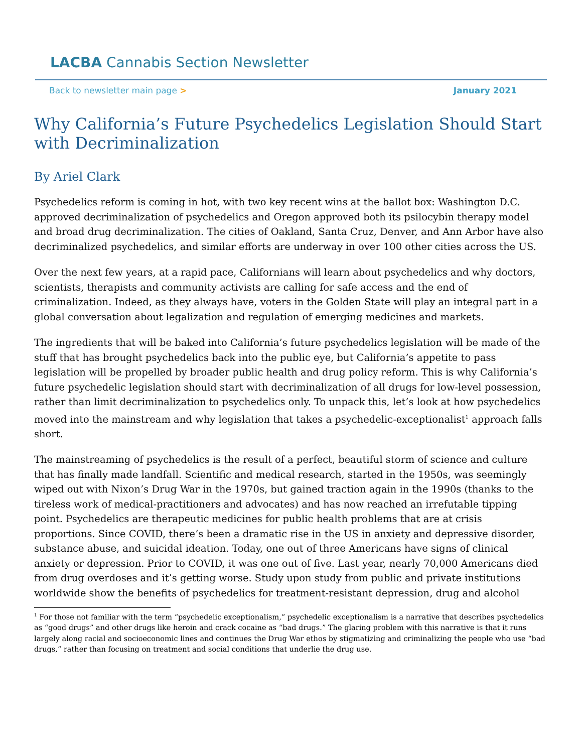LACBA Cannabis Section Newsletter
Back to newsletter main page > January 2021
Why California’s Future Psychedelics Legislation Should Start with Decriminalization
By Ariel Clark
Psychedelics reform is coming in hot, with two key recent wins at the ballot box: Washington D.C. approved decriminalization of psychedelics and Oregon approved both its psilocybin therapy model and broad drug decriminalization. The cities of Oakland, Santa Cruz, Denver, and Ann Arbor have also decriminalized psychedelics, and similar efforts are underway in over 100 other cities across the US.
Over the next few years, at a rapid pace, Californians will learn about psychedelics and why doctors, scientists, therapists and community activists are calling for safe access and the end of criminalization. Indeed, as they always have, voters in the Golden State will play an integral part in a global conversation about legalization and regulation of emerging medicines and markets.
The ingredients that will be baked into California’s future psychedelics legislation will be made of the stuff that has brought psychedelics back into the public eye, but California’s appetite to pass legislation will be propelled by broader public health and drug policy reform. This is why California’s future psychedelic legislation should start with decriminalization of all drugs for low-level possession, rather than limit decriminalization to psychedelics only. To unpack this, let’s look at how psychedelics moved into the mainstream and why legislation that takes a psychedelic-exceptionalist<sup>1</sup> approach falls short.
The mainstreaming of psychedelics is the result of a perfect, beautiful storm of science and culture that has finally made landfall. Scientific and medical research, started in the 1950s, was seemingly wiped out with Nixon’s Drug War in the 1970s, but gained traction again in the 1990s (thanks to the tireless work of medical-practitioners and advocates) and has now reached an irrefutable tipping point. Psychedelics are therapeutic medicines for public health problems that are at crisis proportions. Since COVID, there’s been a dramatic rise in the US in anxiety and depressive disorder, substance abuse, and suicidal ideation. Today, one out of three Americans have signs of clinical anxiety or depression. Prior to COVID, it was one out of five. Last year, nearly 70,000 Americans died from drug overdoses and it’s getting worse. Study upon study from public and private institutions worldwide show the benefits of psychedelics for treatment-resistant depression, drug and alcohol
<sup>1</sup> For those not familiar with the term “psychedelic exceptionalism,” psychedelic exceptionalism is a narrative that describes psychedelics as “good drugs” and other drugs like heroin and crack cocaine as “bad drugs.” The glaring problem with this narrative is that it runs largely along racial and socioeconomic lines and continues the Drug War ethos by stigmatizing and criminalizing the people who use “bad drugs,” rather than focusing on treatment and social conditions that underlie the drug use.